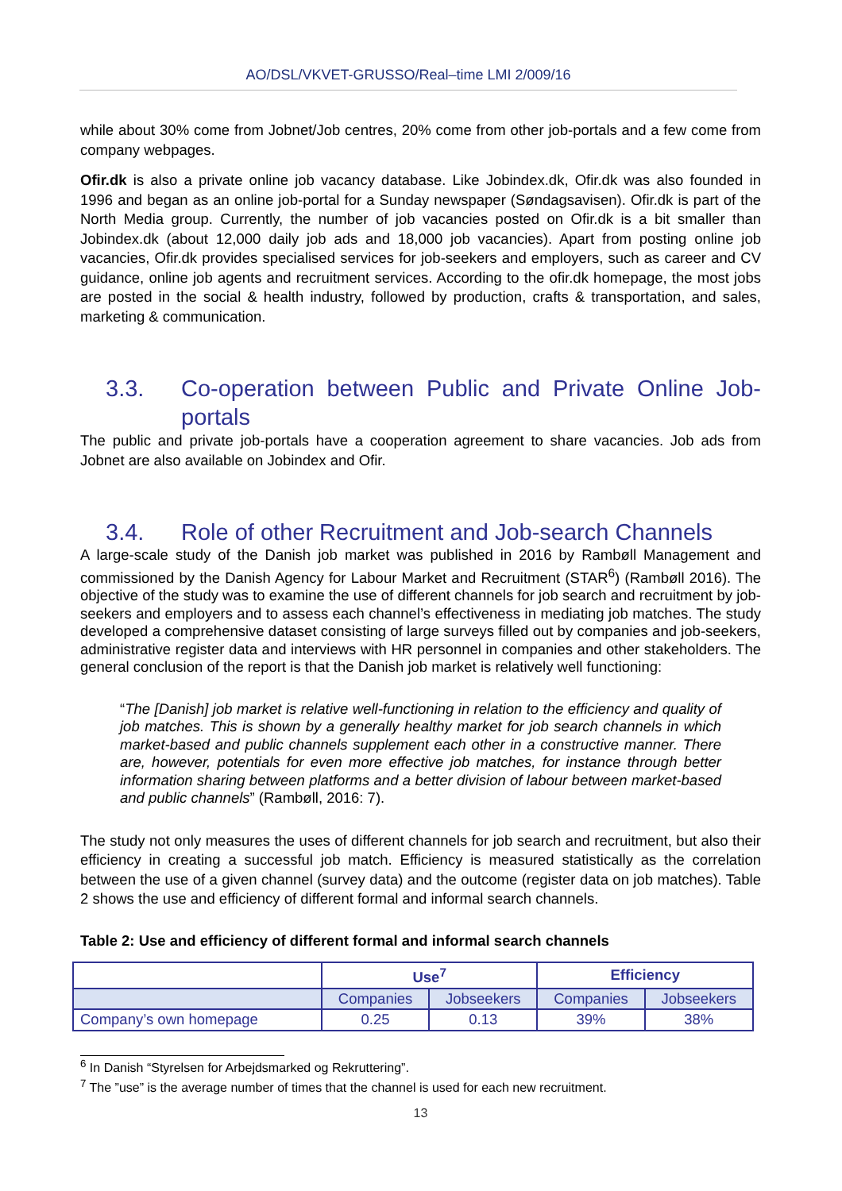AO/DSL/VKVET-GRUSSO/Real–time LMI 2/009/16
while about 30% come from Jobnet/Job centres, 20% come from other job-portals and a few come from company webpages.
Ofir.dk is also a private online job vacancy database. Like Jobindex.dk, Ofir.dk was also founded in 1996 and began as an online job-portal for a Sunday newspaper (Søndagsavisen). Ofir.dk is part of the North Media group. Currently, the number of job vacancies posted on Ofir.dk is a bit smaller than Jobindex.dk (about 12,000 daily job ads and 18,000 job vacancies). Apart from posting online job vacancies, Ofir.dk provides specialised services for job-seekers and employers, such as career and CV guidance, online job agents and recruitment services. According to the ofir.dk homepage, the most jobs are posted in the social & health industry, followed by production, crafts & transportation, and sales, marketing & communication.
3.3. Co-operation between Public and Private Online Job-portals
The public and private job-portals have a cooperation agreement to share vacancies. Job ads from Jobnet are also available on Jobindex and Ofir.
3.4. Role of other Recruitment and Job-search Channels
A large-scale study of the Danish job market was published in 2016 by Rambøll Management and commissioned by the Danish Agency for Labour Market and Recruitment (STAR<sup>6</sup>) (Rambøll 2016). The objective of the study was to examine the use of different channels for job search and recruitment by job-seekers and employers and to assess each channel’s effectiveness in mediating job matches. The study developed a comprehensive dataset consisting of large surveys filled out by companies and job-seekers, administrative register data and interviews with HR personnel in companies and other stakeholders. The general conclusion of the report is that the Danish job market is relatively well functioning:
“The [Danish] job market is relative well-functioning in relation to the efficiency and quality of job matches. This is shown by a generally healthy market for job search channels in which market-based and public channels supplement each other in a constructive manner. There are, however, potentials for even more effective job matches, for instance through better information sharing between platforms and a better division of labour between market-based and public channels” (Rambøll, 2016: 7).
The study not only measures the uses of different channels for job search and recruitment, but also their efficiency in creating a successful job match. Efficiency is measured statistically as the correlation between the use of a given channel (survey data) and the outcome (register data on job matches). Table 2 shows the use and efficiency of different formal and informal search channels.
Table 2: Use and efficiency of different formal and informal search channels
| | Use<sup>7</sup> | | Efficiency | |
| --- | --- | --- | --- | --- |
| | Companies | Jobseekers | Companies | Jobseekers |
| Company’s own homepage | 0.25 | 0.13 | 39% | 38% |
<sup>6</sup> In Danish “Styrelsen for Arbejdsmarked og Rekruttering”.
<sup>7</sup> The ”use” is the average number of times that the channel is used for each new recruitment.
13